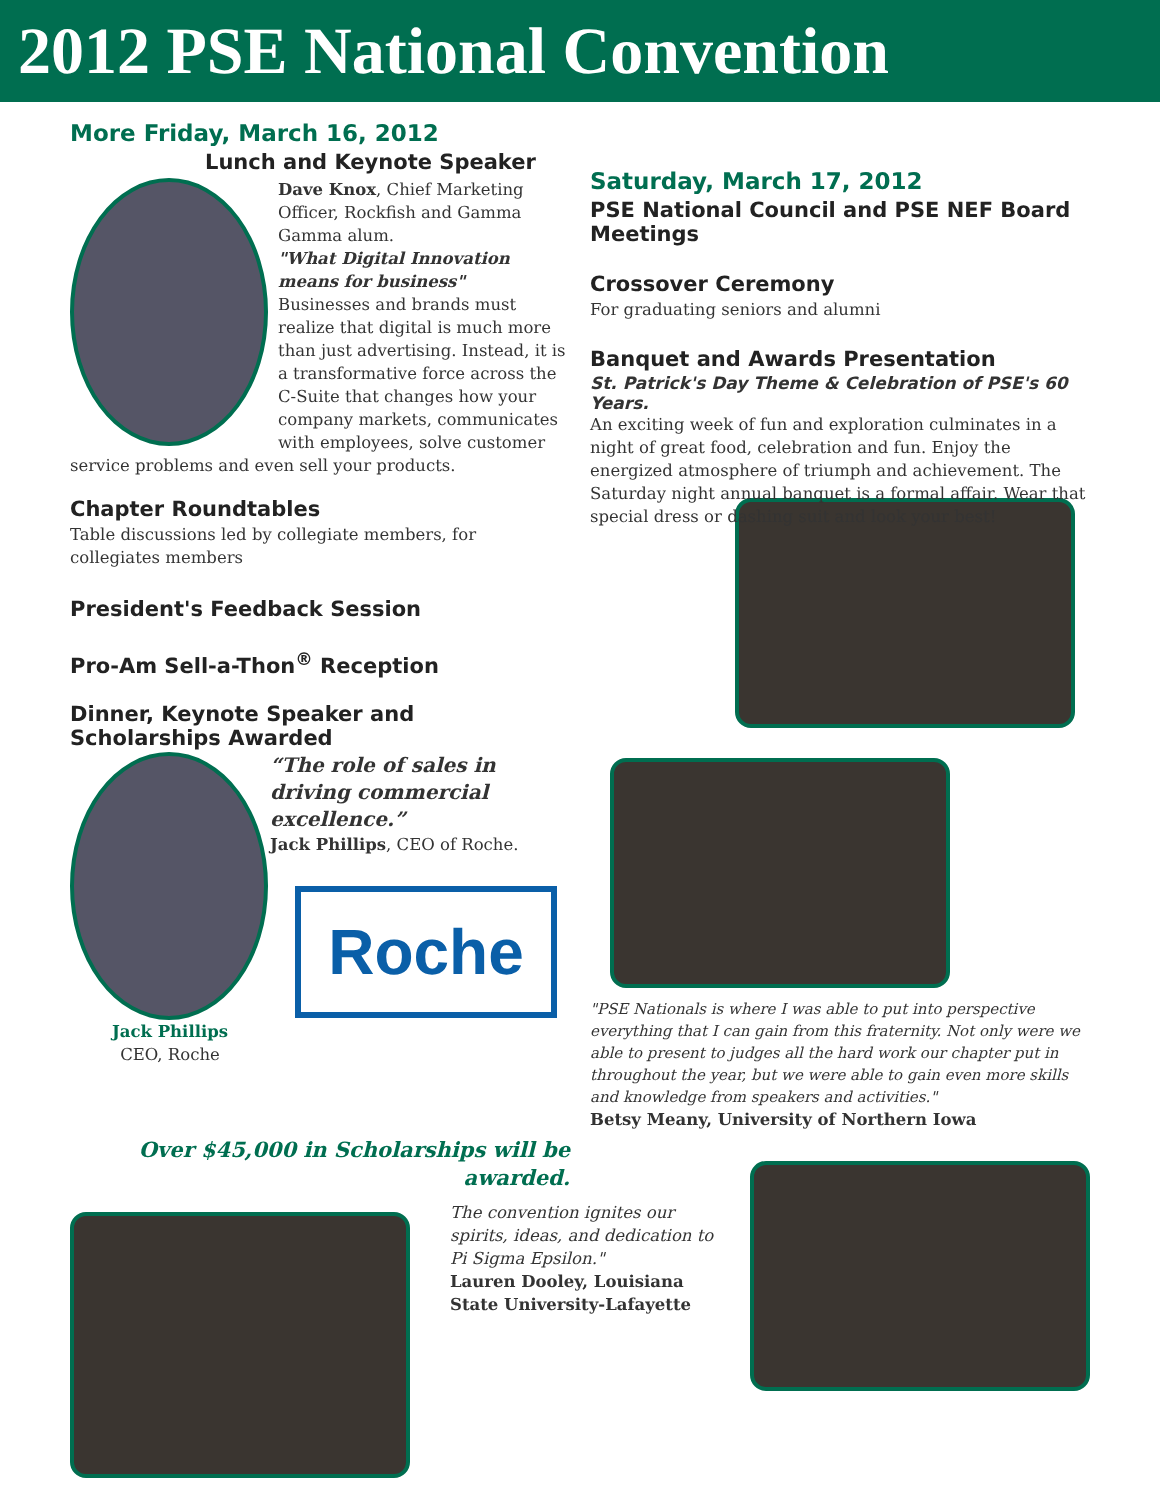2012 PSE National Convention
More Friday, March 16, 2012
Lunch and Keynote Speaker
Dave Knox, Chief Marketing Officer, Rockfish and Gamma Gamma alum.
"What Digital Innovation means for business"
Businesses and brands must realize that digital is much more than just advertising. Instead, it is a transformative force across the C-Suite that changes how your company markets, communicates with employees, solve customer service problems and even sell your products.
Chapter Roundtables
Table discussions led by collegiate members, for collegiates members
President's Feedback Session
Pro-Am Sell-a-Thon<sup>®</sup> Reception
Dinner, Keynote Speaker and Scholarships Awarded
Jack Phillips
CEO, Roche
“The role of sales in driving commercial excellence.”
Jack Phillips, CEO of Roche.
Roche
Over $45,000 in Scholarships will be awarded.
Saturday, March 17, 2012
PSE National Council and PSE NEF Board Meetings
Crossover Ceremony
For graduating seniors and alumni
Banquet and Awards Presentation
St. Patrick's Day Theme & Celebration of PSE's 60 Years.
An exciting week of fun and exploration culminates in a night of great food, celebration and fun. Enjoy the energized atmosphere of triumph and achievement. The Saturday night annual banquet is a formal affair. Wear that special dress or dashing suit and look your best!
"PSE Nationals is where I was able to put into perspective everything that I can gain from this fraternity. Not only were we able to present to judges all the hard work our chapter put in throughout the year, but we were able to gain even more skills and knowledge from speakers and activities."
Betsy Meany, University of Northern Iowa
The convention ignites our spirits, ideas, and dedication to Pi Sigma Epsilon."
Lauren Dooley, Louisiana State University-Lafayette